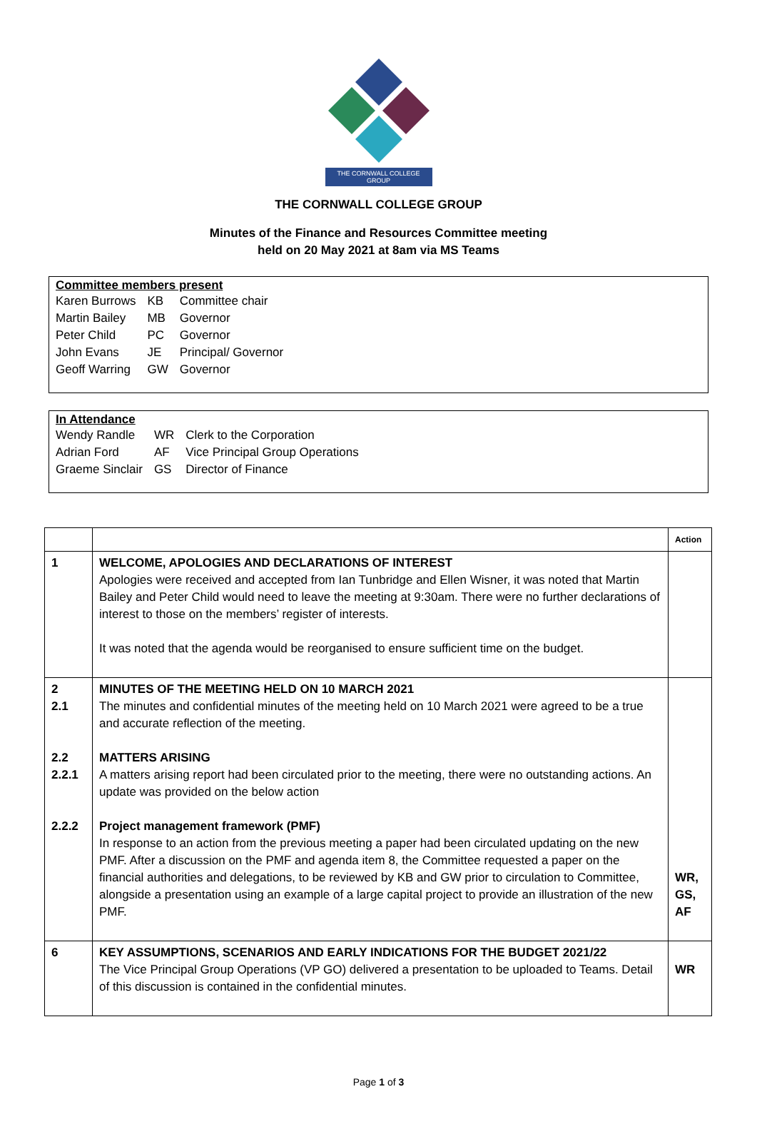THE CORNWALL COLLEGE GROUP
THE CORNWALL COLLEGE GROUP
Minutes of the Finance and Resources Committee meeting
held on 20 May 2021 at 8am via MS Teams
Committee members present
| Karen Burrows | KB | Committee chair |
| Martin Bailey | MB | Governor |
| Peter Child | PC | Governor |
| John Evans | JE | Principal/ Governor |
| Geoff Warring | GW | Governor |
In Attendance
| Wendy Randle | WR | Clerk to the Corporation |
| Adrian Ford | AF | Vice Principal Group Operations |
| Graeme Sinclair | GS | Director of Finance |
| | | Action |
| --- | --- | --- |
| 1 | WELCOME, APOLOGIES AND DECLARATIONS OF INTEREST Apologies were received and accepted from Ian Tunbridge and Ellen Wisner, it was noted that Martin Bailey and Peter Child would need to leave the meeting at 9:30am. There were no further declarations of interest to those on the members’ register of interests. It was noted that the agenda would be reorganised to ensure sufficient time on the budget. | |
| 2 2.1 2.2 2.2.1 2.2.2 | MINUTES OF THE MEETING HELD ON 10 MARCH 2021 The minutes and confidential minutes of the meeting held on 10 March 2021 were agreed to be a true and accurate reflection of the meeting. MATTERS ARISING A matters arising report had been circulated prior to the meeting, there were no outstanding actions. An update was provided on the below action Project management framework (PMF) In response to an action from the previous meeting a paper had been circulated updating on the new PMF. After a discussion on the PMF and agenda item 8, the Committee requested a paper on the financial authorities and delegations, to be reviewed by KB and GW prior to circulation to Committee, alongside a presentation using an example of a large capital project to provide an illustration of the new PMF. | WR, GS, AF |
| 6 | KEY ASSUMPTIONS, SCENARIOS AND EARLY INDICATIONS FOR THE BUDGET 2021/22 The Vice Principal Group Operations (VP GO) delivered a presentation to be uploaded to Teams. Detail of this discussion is contained in the confidential minutes. | WR |
Page 1 of 3